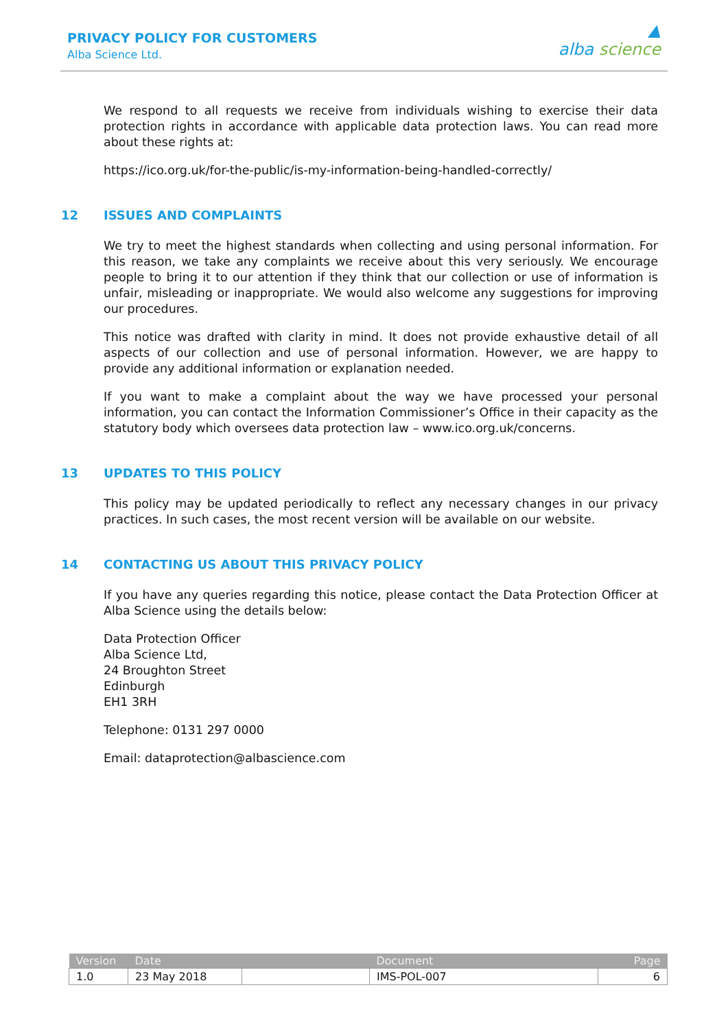PRIVACY POLICY FOR CUSTOMERS
Alba Science Ltd.
▲
alba science
We respond to all requests we receive from individuals wishing to exercise their data protection rights in accordance with applicable data protection laws. You can read more about these rights at:
https://ico.org.uk/for-the-public/is-my-information-being-handled-correctly/
12 ISSUES AND COMPLAINTS
We try to meet the highest standards when collecting and using personal information. For this reason, we take any complaints we receive about this very seriously. We encourage people to bring it to our attention if they think that our collection or use of information is unfair, misleading or inappropriate. We would also welcome any suggestions for improving our procedures.
This notice was drafted with clarity in mind. It does not provide exhaustive detail of all aspects of our collection and use of personal information. However, we are happy to provide any additional information or explanation needed.
If you want to make a complaint about the way we have processed your personal information, you can contact the Information Commissioner’s Office in their capacity as the statutory body which oversees data protection law – www.ico.org.uk/concerns.
13 UPDATES TO THIS POLICY
This policy may be updated periodically to reflect any necessary changes in our privacy practices. In such cases, the most recent version will be available on our website.
14 CONTACTING US ABOUT THIS PRIVACY POLICY
If you have any queries regarding this notice, please contact the Data Protection Officer at Alba Science using the details below:
Data Protection Officer
Alba Science Ltd,
24 Broughton Street
Edinburgh
EH1 3RH
Telephone: 0131 297 0000
Email: dataprotection@albascience.com
| Version | Date | | Document | Page |
| --- | --- | --- | --- | --- |
| 1.0 | 23 May 2018 | | IMS-POL-007 | 6 |